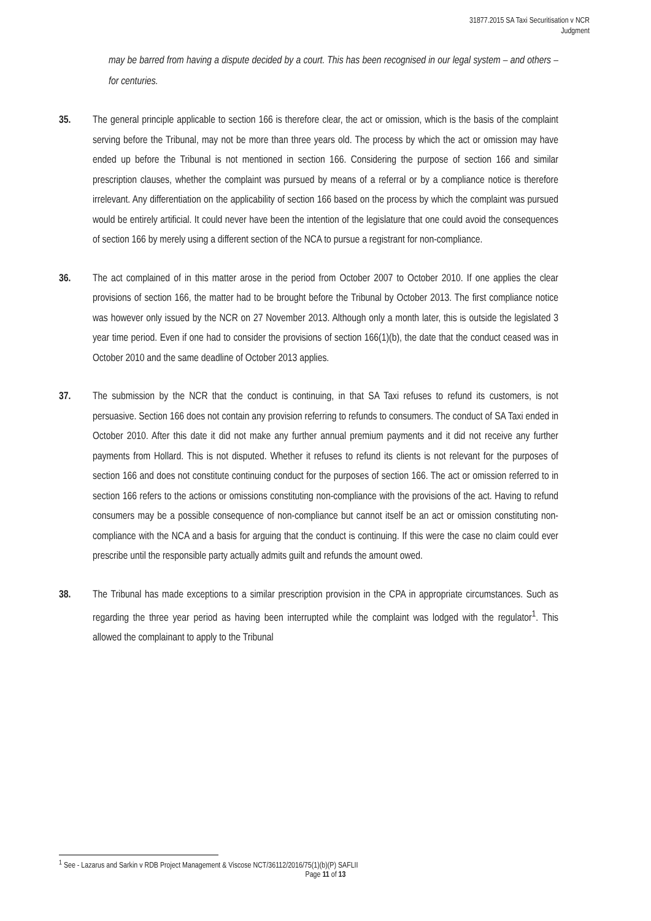31877.2015 SA Taxi Securitisation v NCR
Judgment
may be barred from having a dispute decided by a court. This has been recognised in our legal system – and others – for centuries.
35. The general principle applicable to section 166 is therefore clear, the act or omission, which is the basis of the complaint serving before the Tribunal, may not be more than three years old. The process by which the act or omission may have ended up before the Tribunal is not mentioned in section 166. Considering the purpose of section 166 and similar prescription clauses, whether the complaint was pursued by means of a referral or by a compliance notice is therefore irrelevant. Any differentiation on the applicability of section 166 based on the process by which the complaint was pursued would be entirely artificial. It could never have been the intention of the legislature that one could avoid the consequences of section 166 by merely using a different section of the NCA to pursue a registrant for non-compliance.
36. The act complained of in this matter arose in the period from October 2007 to October 2010. If one applies the clear provisions of section 166, the matter had to be brought before the Tribunal by October 2013. The first compliance notice was however only issued by the NCR on 27 November 2013. Although only a month later, this is outside the legislated 3 year time period. Even if one had to consider the provisions of section 166(1)(b), the date that the conduct ceased was in October 2010 and the same deadline of October 2013 applies.
37. The submission by the NCR that the conduct is continuing, in that SA Taxi refuses to refund its customers, is not persuasive. Section 166 does not contain any provision referring to refunds to consumers. The conduct of SA Taxi ended in October 2010. After this date it did not make any further annual premium payments and it did not receive any further payments from Hollard. This is not disputed. Whether it refuses to refund its clients is not relevant for the purposes of section 166 and does not constitute continuing conduct for the purposes of section 166. The act or omission referred to in section 166 refers to the actions or omissions constituting non-compliance with the provisions of the act. Having to refund consumers may be a possible consequence of non-compliance but cannot itself be an act or omission constituting non-compliance with the NCA and a basis for arguing that the conduct is continuing. If this were the case no claim could ever prescribe until the responsible party actually admits guilt and refunds the amount owed.
38. The Tribunal has made exceptions to a similar prescription provision in the CPA in appropriate circumstances. Such as regarding the three year period as having been interrupted while the complaint was lodged with the regulator<sup>1</sup>. This allowed the complainant to apply to the Tribunal
<sup>1</sup> See - Lazarus and Sarkin v RDB Project Management & Viscose NCT/36112/2016/75(1)(b)(P) SAFLII
Page 11 of 13